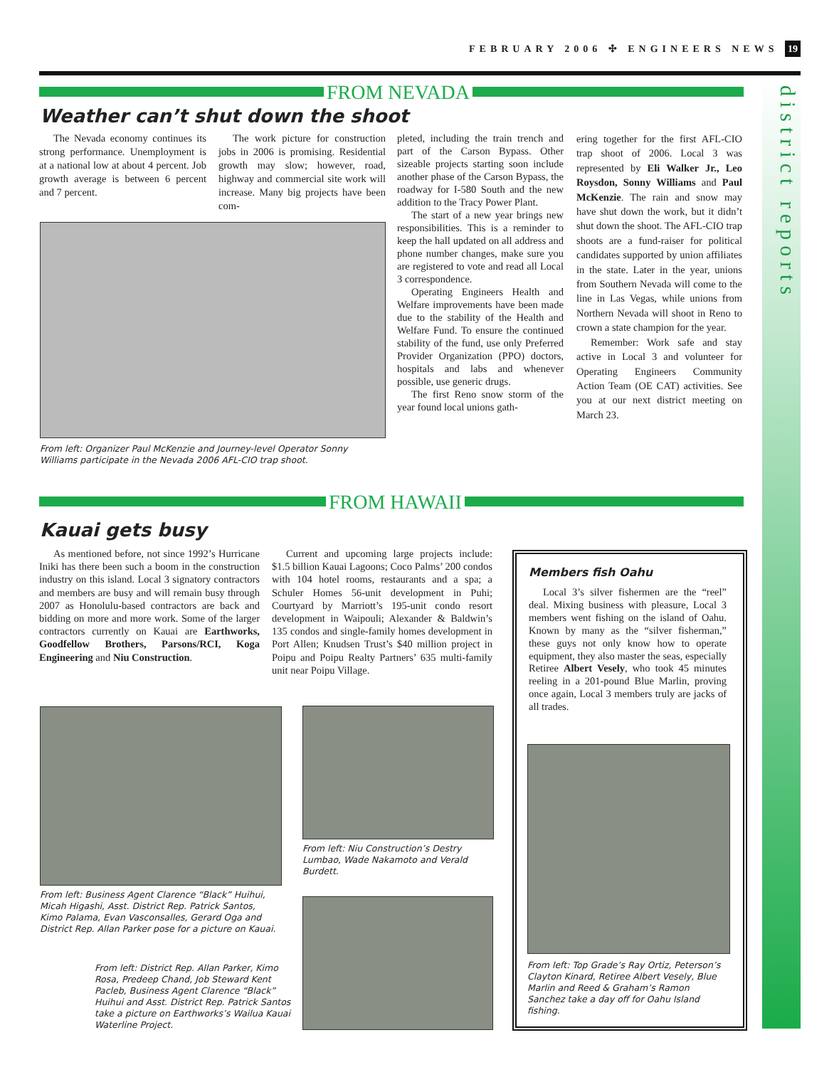FEBRUARY 2006 ✣ ENGINEERS NEWS 19
district reports
FROM NEVADA
Weather can’t shut down the shoot
The Nevada economy continues its strong performance. Unemployment is at a national low at about 4 percent. Job growth average is between 6 percent and 7 percent.
The work picture for construction jobs in 2006 is promising. Residential growth may slow; however, road, highway and commercial site work will increase. Many big projects have been com-
From left: Organizer Paul McKenzie and Journey-level Operator Sonny Williams participate in the Nevada 2006 AFL-CIO trap shoot.
pleted, including the train trench and part of the Carson Bypass. Other sizeable projects starting soon include another phase of the Carson Bypass, the roadway for I-580 South and the new addition to the Tracy Power Plant.
The start of a new year brings new responsibilities. This is a reminder to keep the hall updated on all address and phone number changes, make sure you are registered to vote and read all Local 3 correspondence.
Operating Engineers Health and Welfare improvements have been made due to the stability of the Health and Welfare Fund. To ensure the continued stability of the fund, use only Preferred Provider Organization (PPO) doctors, hospitals and labs and whenever possible, use generic drugs.
The first Reno snow storm of the year found local unions gath-
ering together for the first AFL-CIO trap shoot of 2006. Local 3 was represented by Eli Walker Jr., Leo Roysdon, Sonny Williams and Paul McKenzie. The rain and snow may have shut down the work, but it didn’t shut down the shoot. The AFL-CIO trap shoots are a fund-raiser for political candidates supported by union affiliates in the state. Later in the year, unions from Southern Nevada will come to the line in Las Vegas, while unions from Northern Nevada will shoot in Reno to crown a state champion for the year.
Remember: Work safe and stay active in Local 3 and volunteer for Operating Engineers Community Action Team (OE CAT) activities. See you at our next district meeting on March 23.
FROM HAWAII
Kauai gets busy
As mentioned before, not since 1992’s Hurricane Iniki has there been such a boom in the construction industry on this island. Local 3 signatory contractors and members are busy and will remain busy through 2007 as Honolulu-based contractors are back and bidding on more and more work. Some of the larger contractors currently on Kauai are Earthworks, Goodfellow Brothers, Parsons/RCI, Koga Engineering and Niu Construction.
Current and upcoming large projects include: $1.5 billion Kauai Lagoons; Coco Palms’ 200 condos with 104 hotel rooms, restaurants and a spa; a Schuler Homes 56-unit development in Puhi; Courtyard by Marriott’s 195-unit condo resort development in Waipouli; Alexander & Baldwin’s 135 condos and single-family homes development in Port Allen; Knudsen Trust’s $40 million project in Poipu and Poipu Realty Partners’ 635 multi-family unit near Poipu Village.
From left: Business Agent Clarence “Black” Huihui, Micah Higashi, Asst. District Rep. Patrick Santos, Kimo Palama, Evan Vasconsalles, Gerard Oga and District Rep. Allan Parker pose for a picture on Kauai.
From left: District Rep. Allan Parker, Kimo Rosa, Predeep Chand, Job Steward Kent Pacleb, Business Agent Clarence “Black” Huihui and Asst. District Rep. Patrick Santos take a picture on Earthworks’s Wailua Kauai Waterline Project.
From left: Niu Construction’s Destry Lumbao, Wade Nakamoto and Verald Burdett.
Members fish Oahu
Local 3’s silver fishermen are the “reel” deal. Mixing business with pleasure, Local 3 members went fishing on the island of Oahu. Known by many as the “silver fisherman,” these guys not only know how to operate equipment, they also master the seas, especially Retiree Albert Vesely, who took 45 minutes reeling in a 201-pound Blue Marlin, proving once again, Local 3 members truly are jacks of all trades.
From left: Top Grade’s Ray Ortiz, Peterson’s Clayton Kinard, Retiree Albert Vesely, Blue Marlin and Reed & Graham’s Ramon Sanchez take a day off for Oahu Island fishing.